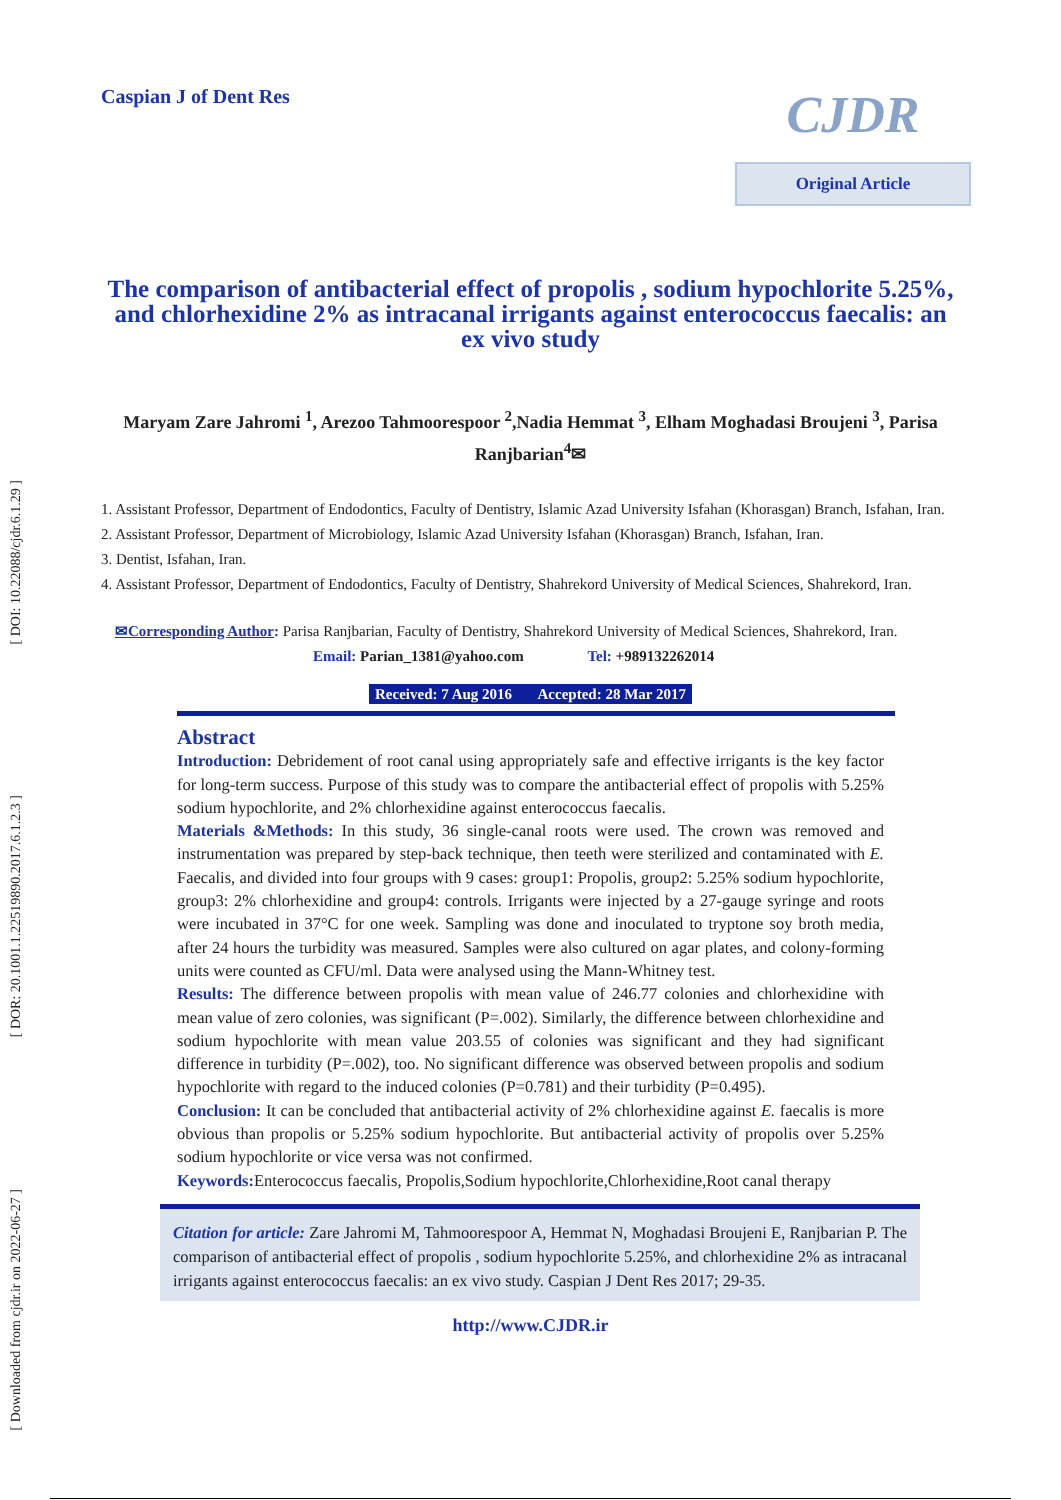[ DOI: 10.22088/cjdr.6.1.29 ]
[ DOR: 20.1001.1.22519890.2017.6.1.2.3 ]
[ Downloaded from cjdr.ir on 2022-06-27 ]
Caspian J of Dent Res
CJDR
Original Article
The comparison of antibacterial effect of propolis , sodium hypochlorite 5.25%, and chlorhexidine 2% as intracanal irrigants against enterococcus faecalis: an ex vivo study
Maryam Zare Jahromi <sup>1</sup>, Arezoo Tahmoorespoor <sup>2</sup>,Nadia Hemmat <sup>3</sup>, Elham Moghadasi Broujeni <sup>3</sup>, Parisa Ranjbarian<sup>4</sup>✉
1. Assistant Professor, Department of Endodontics, Faculty of Dentistry, Islamic Azad University Isfahan (Khorasgan) Branch, Isfahan, Iran.
2. Assistant Professor, Department of Microbiology, Islamic Azad University Isfahan (Khorasgan) Branch, Isfahan, Iran.
3. Dentist, Isfahan, Iran.
4. Assistant Professor, Department of Endodontics, Faculty of Dentistry, Shahrekord University of Medical Sciences, Shahrekord, Iran.
✉Corresponding Author: Parisa Ranjbarian, Faculty of Dentistry, Shahrekord University of Medical Sciences, Shahrekord, Iran.
Email: Parian_1381@yahoo.com Tel: +989132262014
Received: 7 Aug 2016 Accepted: 28 Mar 2017
Abstract
Introduction: Debridement of root canal using appropriately safe and effective irrigants is the key factor for long-term success. Purpose of this study was to compare the antibacterial effect of propolis with 5.25% sodium hypochlorite, and 2% chlorhexidine against enterococcus faecalis.
Materials &Methods: In this study, 36 single-canal roots were used. The crown was removed and instrumentation was prepared by step-back technique, then teeth were sterilized and contaminated with E. Faecalis, and divided into four groups with 9 cases: group1: Propolis, group2: 5.25% sodium hypochlorite, group3: 2% chlorhexidine and group4: controls. Irrigants were injected by a 27-gauge syringe and roots were incubated in 37°C for one week. Sampling was done and inoculated to tryptone soy broth media, after 24 hours the turbidity was measured. Samples were also cultured on agar plates, and colony-forming units were counted as CFU/ml. Data were analysed using the Mann-Whitney test.
Results: The difference between propolis with mean value of 246.77 colonies and chlorhexidine with mean value of zero colonies, was significant (P=.002). Similarly, the difference between chlorhexidine and sodium hypochlorite with mean value 203.55 of colonies was significant and they had significant difference in turbidity (P=.002), too. No significant difference was observed between propolis and sodium hypochlorite with regard to the induced colonies (P=0.781) and their turbidity (P=0.495).
Conclusion: It can be concluded that antibacterial activity of 2% chlorhexidine against E. faecalis is more obvious than propolis or 5.25% sodium hypochlorite. But antibacterial activity of propolis over 5.25% sodium hypochlorite or vice versa was not confirmed.
Keywords: Enterococcus faecalis, Propolis,Sodium hypochlorite,Chlorhexidine,Root canal therapy
Citation for article: Zare Jahromi M, Tahmoorespoor A, Hemmat N, Moghadasi Broujeni E, Ranjbarian P. The comparison of antibacterial effect of propolis , sodium hypochlorite 5.25%, and chlorhexidine 2% as intracanal irrigants against enterococcus faecalis: an ex vivo study. Caspian J Dent Res 2017; 29-35.
http://www.CJDR.ir